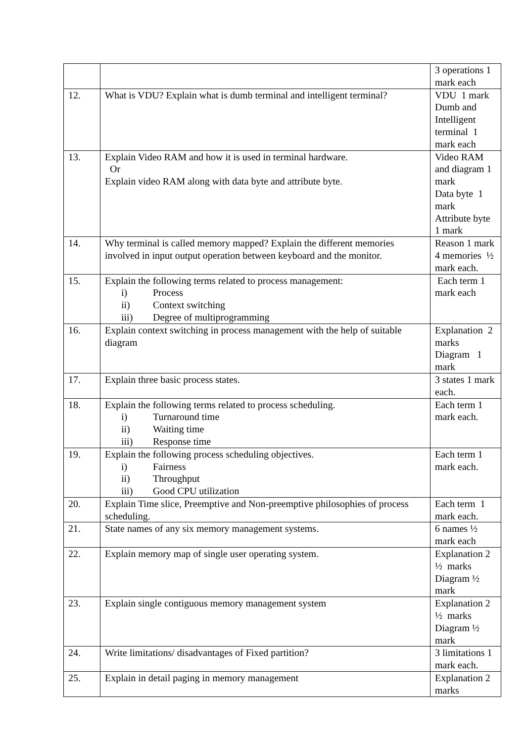| | | 3 operations 1 mark each |
| 12. | What is VDU? Explain what is dumb terminal and intelligent terminal? | VDU 1 mark Dumb and Intelligent terminal 1 mark each |
| 13. | Explain Video RAM and how it is used in terminal hardware. Or Explain video RAM along with data byte and attribute byte. | Video RAM and diagram 1 mark Data byte 1 mark Attribute byte 1 mark |
| 14. | Why terminal is called memory mapped? Explain the different memories involved in input output operation between keyboard and the monitor. | Reason 1 mark 4 memories ½ mark each. |
| 15. | Explain the following terms related to process management: i) Process ii) Context switching iii) Degree of multiprogramming | Each term 1 mark each |
| 16. | Explain context switching in process management with the help of suitable diagram | Explanation 2 marks Diagram 1 mark |
| 17. | Explain three basic process states. | 3 states 1 mark each. |
| 18. | Explain the following terms related to process scheduling. i) Turnaround time ii) Waiting time iii) Response time | Each term 1 mark each. |
| 19. | Explain the following process scheduling objectives. i) Fairness ii) Throughput iii) Good CPU utilization | Each term 1 mark each. |
| 20. | Explain Time slice, Preemptive and Non-preemptive philosophies of process scheduling. | Each term 1 mark each. |
| 21. | State names of any six memory management systems. | 6 names ½ mark each |
| 22. | Explain memory map of single user operating system. | Explanation 2 ½ marks Diagram ½ mark |
| 23. | Explain single contiguous memory management system | Explanation 2 ½ marks Diagram ½ mark |
| 24. | Write limitations/ disadvantages of Fixed partition? | 3 limitations 1 mark each. |
| 25. | Explain in detail paging in memory management | Explanation 2 marks |